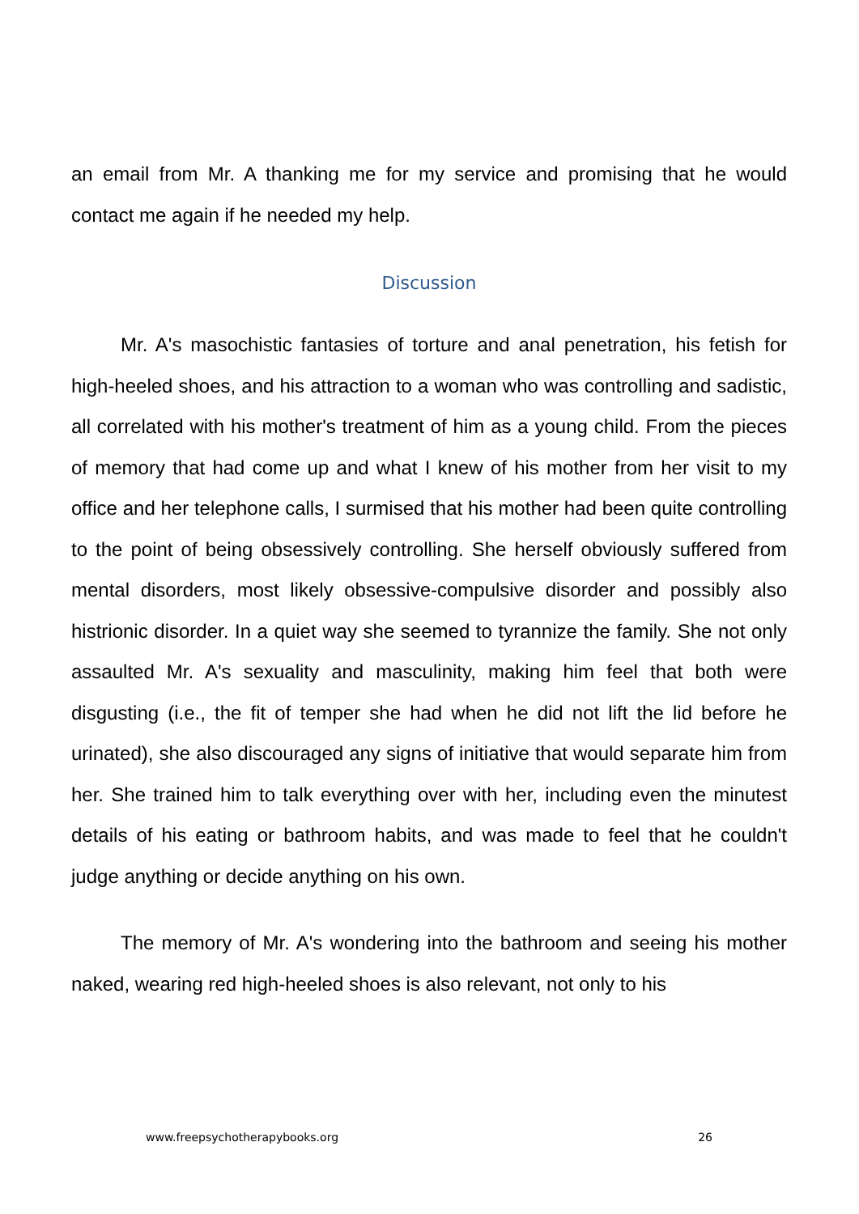an email from Mr. A thanking me for my service and promising that he would contact me again if he needed my help.
Discussion
Mr. A's masochistic fantasies of torture and anal penetration, his fetish for high-heeled shoes, and his attraction to a woman who was controlling and sadistic, all correlated with his mother's treatment of him as a young child. From the pieces of memory that had come up and what I knew of his mother from her visit to my office and her telephone calls, I surmised that his mother had been quite controlling to the point of being obsessively controlling. She herself obviously suffered from mental disorders, most likely obsessive-compulsive disorder and possibly also histrionic disorder. In a quiet way she seemed to tyrannize the family. She not only assaulted Mr. A's sexuality and masculinity, making him feel that both were disgusting (i.e., the fit of temper she had when he did not lift the lid before he urinated), she also discouraged any signs of initiative that would separate him from her. She trained him to talk everything over with her, including even the minutest details of his eating or bathroom habits, and was made to feel that he couldn't judge anything or decide anything on his own.
The memory of Mr. A's wondering into the bathroom and seeing his mother naked, wearing red high-heeled shoes is also relevant, not only to his
www.freepsychotherapybooks.org 26